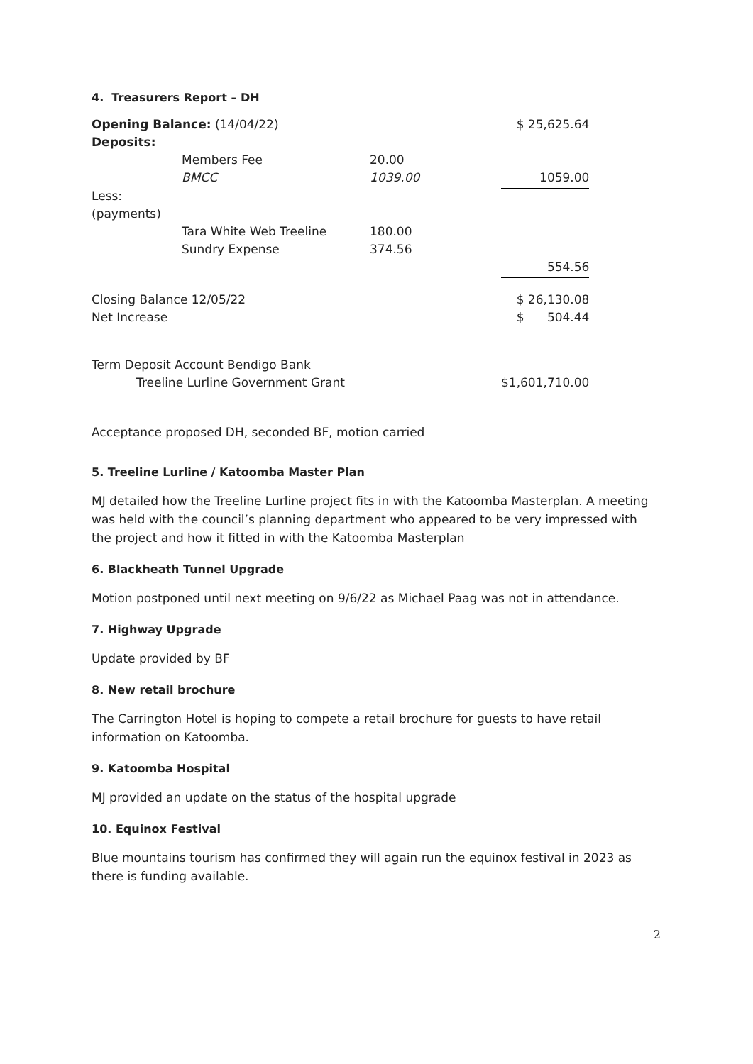4. Treasurers Report – DH
| Opening Balance: (14/04/22) | | | | $ 25,625.64 |
| Deposits: | | | | |
| | Members Fee | 20.00 | | |
| | BMCC | 1039.00 | | 1059.00 |
| Less: | | | | |
| (payments) | | | | |
| | Tara White Web Treeline | 180.00 | | |
| | Sundry Expense | 374.56 | | |
| | | | | 554.56 |
| Closing Balance 12/05/22 | | | | $ 26,130.08 |
| Net Increase | | | | $ 504.44 |
| Term Deposit Account Bendigo Bank | | | | |
| Treeline Lurline Government Grant | | | | $1,601,710.00 |
Acceptance proposed DH, seconded BF, motion carried
5. Treeline Lurline / Katoomba Master Plan
MJ detailed how the Treeline Lurline project fits in with the Katoomba Masterplan. A meeting was held with the council’s planning department who appeared to be very impressed with the project and how it fitted in with the Katoomba Masterplan
6. Blackheath Tunnel Upgrade
Motion postponed until next meeting on 9/6/22 as Michael Paag was not in attendance.
7. Highway Upgrade
Update provided by BF
8. New retail brochure
The Carrington Hotel is hoping to compete a retail brochure for guests to have retail information on Katoomba.
9. Katoomba Hospital
MJ provided an update on the status of the hospital upgrade
10. Equinox Festival
Blue mountains tourism has confirmed they will again run the equinox festival in 2023 as there is funding available.
2